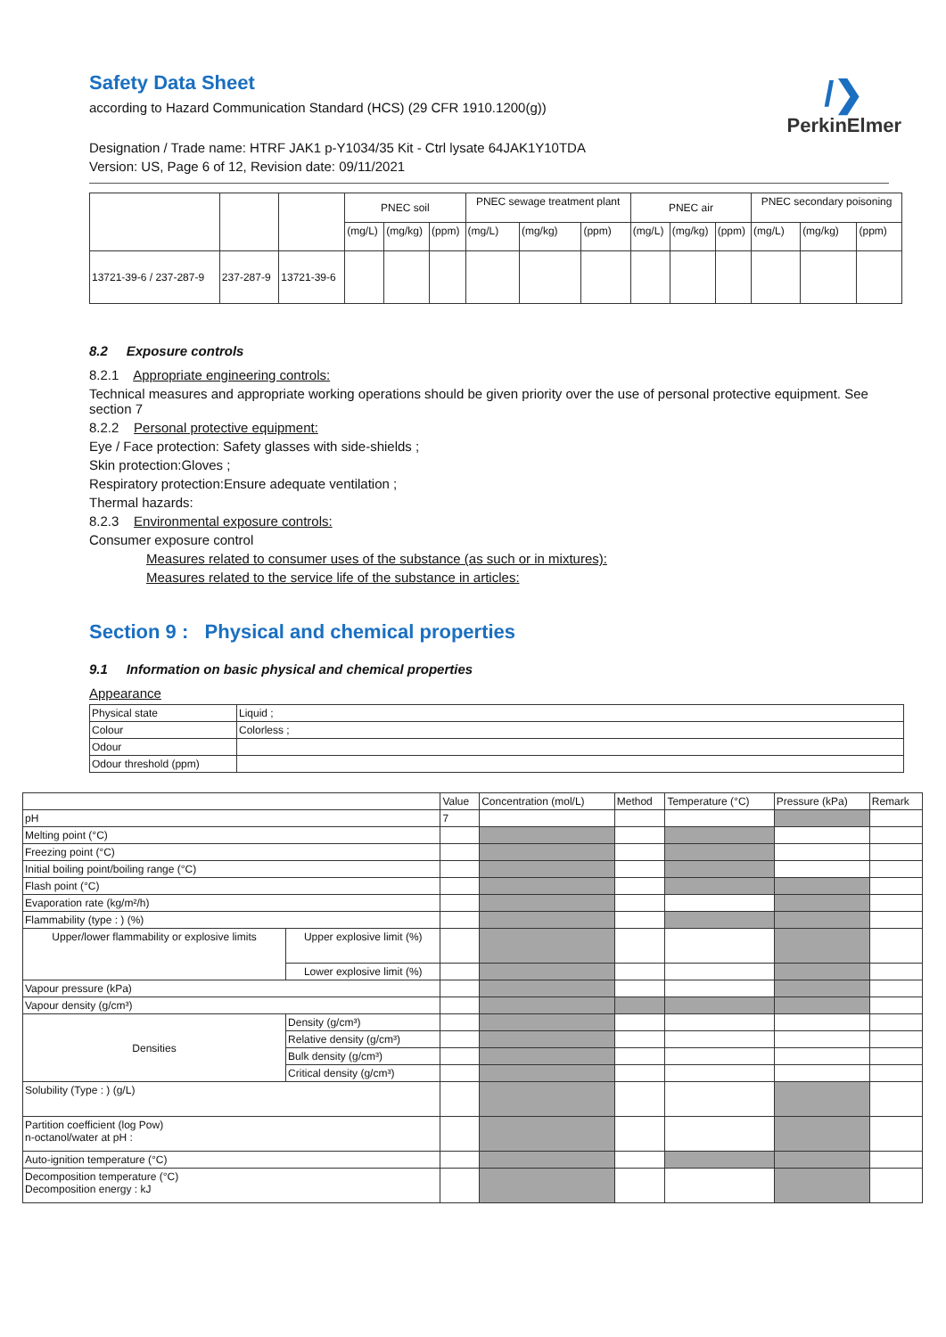/❯
PerkinElmer
Safety Data Sheet
according to Hazard Communication Standard (HCS) (29 CFR 1910.1200(g))
Designation / Trade name: HTRF JAK1 p-Y1034/35 Kit - Ctrl lysate 64JAK1Y10TDA
Version: US, Page 6 of 12, Revision date: 09/11/2021
| | | | PNEC soil | | | PNEC sewage treatment plant | | | PNEC air | | | PNEC secondary poisoning | | |
| | | | (mg/L) | (mg/kg) | (ppm) | (mg/L) | (mg/kg) | (ppm) | (mg/L) | (mg/kg) | (ppm) | (mg/L) | (mg/kg) | (ppm) |
| 13721-39-6 / 237-287-9 | 237-287-9 | 13721-39-6 | | | | | | | | | | | | |
8.2 Exposure controls
8.2.1 Appropriate engineering controls:
Technical measures and appropriate working operations should be given priority over the use of personal protective equipment. See section 7
8.2.2 Personal protective equipment:
Eye / Face protection: Safety glasses with side-shields ;
Skin protection:Gloves ;
Respiratory protection:Ensure adequate ventilation ;
Thermal hazards:
8.2.3 Environmental exposure controls:
Consumer exposure control
Measures related to consumer uses of the substance (as such or in mixtures):
Measures related to the service life of the substance in articles:
Section 9 : Physical and chemical properties
9.1 Information on basic physical and chemical properties
Appearance
| Physical state | Liquid ; |
| Colour | Colorless ; |
| Odour | |
| Odour threshold (ppm) | |
| | | Value | Concentration (mol/L) | Method | Temperature (°C) | Pressure (kPa) | Remark |
| --- | --- | --- | --- | --- | --- | --- | --- |
| pH | | 7 | | | | | |
| Melting point (°C) | | | | | | | |
| Freezing point (°C) | | | | | | | |
| Initial boiling point/boiling range (°C) | | | | | | | |
| Flash point (°C) | | | | | | | |
| Evaporation rate (kg/m²/h) | | | | | | | |
| Flammability (type : ) (%) | | | | | | | |
| Upper/lower flammability or explosive limits | Upper explosive limit (%) | | | | | | |
| | Lower explosive limit (%) | | | | | | |
| Vapour pressure (kPa) | | | | | | | |
| Vapour density (g/cm³) | | | | | | | |
| Densities | Density (g/cm³) | | | | | | |
| | Relative density (g/cm³) | | | | | | |
| | Bulk density (g/cm³) | | | | | | |
| | Critical density (g/cm³) | | | | | | |
| Solubility (Type : ) (g/L) | | | | | | | |
| Partition coefficient (log Pow) n-octanol/water at pH : | | | | | | | |
| Auto-ignition temperature (°C) | | | | | | | |
| Decomposition temperature (°C) Decomposition energy : kJ | | | | | | | |